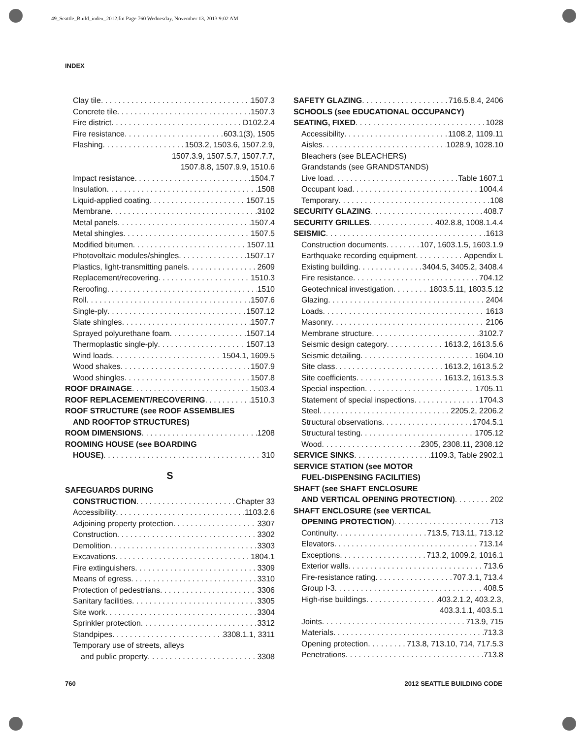49_Seattle_Build_index_2012.fm Page 760 Wednesday, November 13, 2013 9:02 AM
INDEX
Clay tile 1507.3
Concrete tile 1507.3
Fire district D102.2.4
Fire resistance 603.1(3), 1505
Flashing 1503.2, 1503.6, 1507.2.9,
1507.3.9, 1507.5.7, 1507.7.7,
1507.8.8, 1507.9.9, 1510.6
Impact resistance 1504.7
Insulation 1508
Liquid-applied coating 1507.15
Membrane 3102
Metal panels 1507.4
Metal shingles 1507.5
Modified bitumen 1507.11
Photovoltaic modules/shingles 1507.17
Plastics, light-transmitting panels 2609
Replacement/recovering 1510.3
Reroofing 1510
Roll 1507.6
Single-ply 1507.12
Slate shingles 1507.7
Sprayed polyurethane foam 1507.14
Thermoplastic single-ply 1507.13
Wind loads 1504.1, 1609.5
Wood shakes 1507.9
Wood shingles 1507.8
ROOF DRAINAGE 1503.4
ROOF REPLACEMENT/RECOVERING 1510.3
ROOF STRUCTURE (see ROOF ASSEMBLIES
AND ROOFTOP STRUCTURES)
ROOM DIMENSIONS 1208
ROOMING HOUSE (see BOARDING
HOUSE) 310
S
SAFEGUARDS DURING
CONSTRUCTION Chapter 33
Accessibility 1103.2.6
Adjoining property protection 3307
Construction 3302
Demolition 3303
Excavations 1804.1
Fire extinguishers 3309
Means of egress 3310
Protection of pedestrians 3306
Sanitary facilities 3305
Site work 3304
Sprinkler protection 3312
Standpipes 3308.1.1, 3311
Temporary use of streets, alleys
and public property 3308
SAFETY GLAZING 716.5.8.4, 2406
SCHOOLS (see EDUCATIONAL OCCUPANCY)
SEATING, FIXED 1028
Accessibility 1108.2, 1109.11
Aisles 1028.9, 1028.10
Bleachers (see BLEACHERS)
Grandstands (see GRANDSTANDS)
Live load Table 1607.1
Occupant load 1004.4
Temporary 108
SECURITY GLAZING 408.7
SECURITY GRILLES 402.8.8, 1008.1.4.4
SEISMIC 1613
Construction documents 107, 1603.1.5, 1603.1.9
Earthquake recording equipment Appendix L
Existing building 3404.5, 3405.2, 3408.4
Fire resistance 704.12
Geotechnical investigation 1803.5.11, 1803.5.12
Glazing 2404
Loads 1613
Masonry 2106
Membrane structure 3102.7
Seismic design category 1613.2, 1613.5.6
Seismic detailing 1604.10
Site class 1613.2, 1613.5.2
Site coefficients 1613.2, 1613.5.3
Special inspection 1705.11
Statement of special inspections 1704.3
Steel 2205.2, 2206.2
Structural observations 1704.5.1
Structural testing 1705.12
Wood 2305, 2308.11, 2308.12
SERVICE SINKS 1109.3, Table 2902.1
SERVICE STATION (see MOTOR
FUEL-DISPENSING FACILITIES)
SHAFT (see SHAFT ENCLOSURE
AND VERTICAL OPENING PROTECTION) 202
SHAFT ENCLOSURE (see VERTICAL
OPENING PROTECTION) 713
Continuity 713.5, 713.11, 713.12
Elevators 713.14
Exceptions 713.2, 1009.2, 1016.1
Exterior walls 713.6
Fire-resistance rating 707.3.1, 713.4
Group I-3 408.5
High-rise buildings 403.2.1.2, 403.2.3,
403.3.1.1, 403.5.1
Joints 713.9, 715
Materials 713.3
Opening protection 713.8, 713.10, 714, 717.5.3
Penetrations 713.8
760 2012 SEATTLE BUILDING CODE